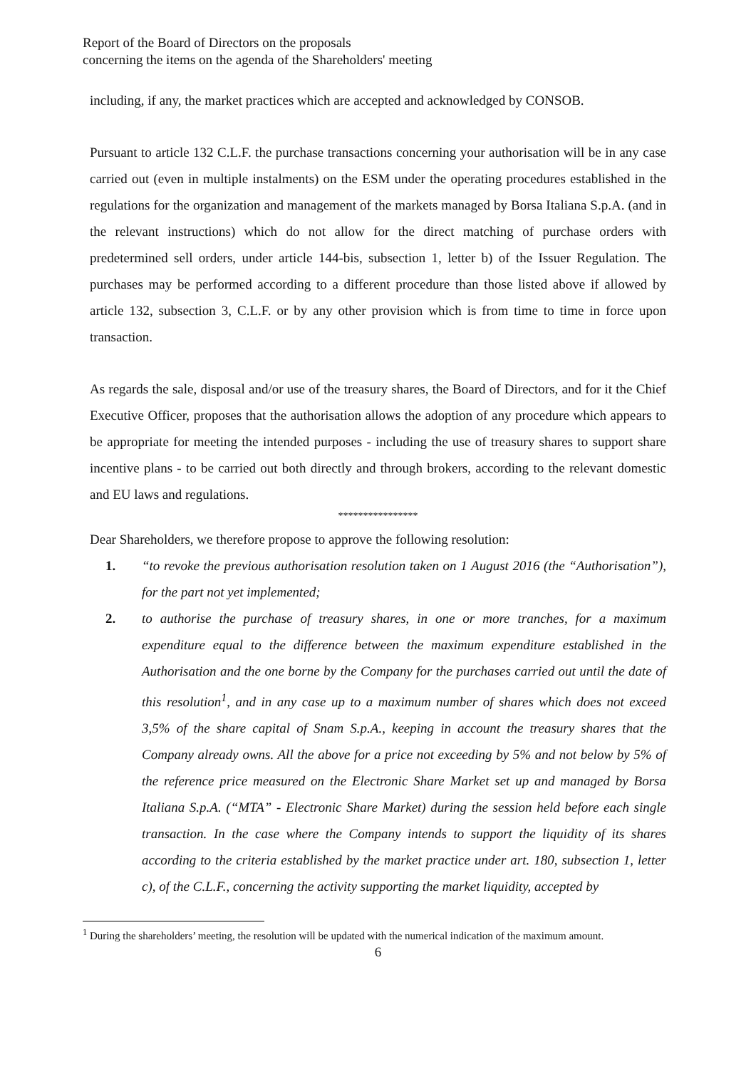Report of the Board of Directors on the proposals
concerning the items on the agenda of the Shareholders' meeting
including, if any, the market practices which are accepted and acknowledged by CONSOB.
Pursuant to article 132 C.L.F. the purchase transactions concerning your authorisation will be in any case carried out (even in multiple instalments) on the ESM under the operating procedures established in the regulations for the organization and management of the markets managed by Borsa Italiana S.p.A. (and in the relevant instructions) which do not allow for the direct matching of purchase orders with predetermined sell orders, under article 144-bis, subsection 1, letter b) of the Issuer Regulation. The purchases may be performed according to a different procedure than those listed above if allowed by article 132, subsection 3, C.L.F. or by any other provision which is from time to time in force upon transaction.
As regards the sale, disposal and/or use of the treasury shares, the Board of Directors, and for it the Chief Executive Officer, proposes that the authorisation allows the adoption of any procedure which appears to be appropriate for meeting the intended purposes - including the use of treasury shares to support share incentive plans - to be carried out both directly and through brokers, according to the relevant domestic and EU laws and regulations.
****************
Dear Shareholders, we therefore propose to approve the following resolution:
1. “to revoke the previous authorisation resolution taken on 1 August 2016 (the “Authorisation”), for the part not yet implemented;
2. to authorise the purchase of treasury shares, in one or more tranches, for a maximum expenditure equal to the difference between the maximum expenditure established in the Authorisation and the one borne by the Company for the purchases carried out until the date of this resolution<sup>1</sup>, and in any case up to a maximum number of shares which does not exceed 3,5% of the share capital of Snam S.p.A., keeping in account the treasury shares that the Company already owns. All the above for a price not exceeding by 5% and not below by 5% of the reference price measured on the Electronic Share Market set up and managed by Borsa Italiana S.p.A. (“MTA” - Electronic Share Market) during the session held before each single transaction. In the case where the Company intends to support the liquidity of its shares according to the criteria established by the market practice under art. 180, subsection 1, letter c), of the C.L.F., concerning the activity supporting the market liquidity, accepted by
<sup>1</sup> During the shareholders’ meeting, the resolution will be updated with the numerical indication of the maximum amount.
6